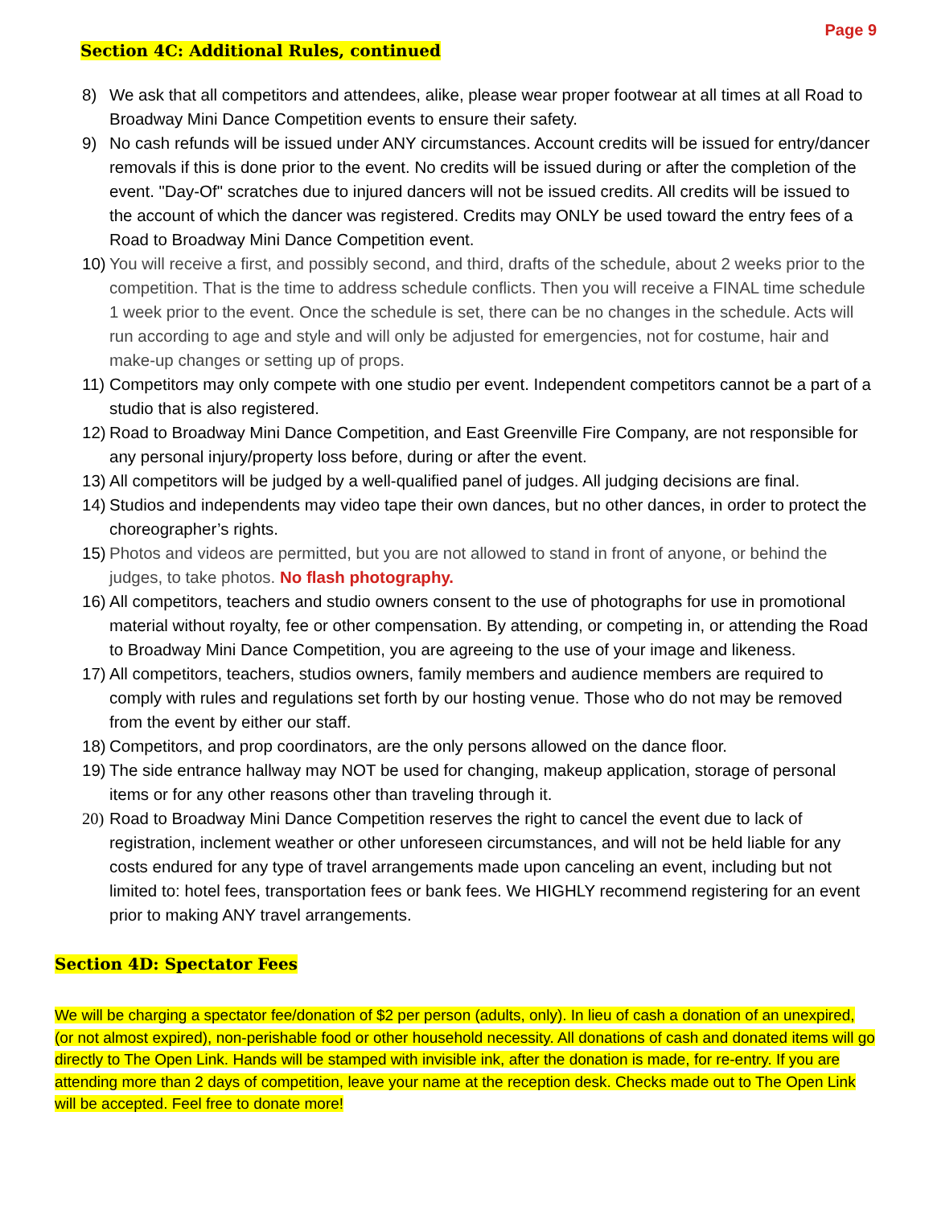Page 9
Section 4C: Additional Rules, continued
8) We ask that all competitors and attendees, alike, please wear proper footwear at all times at all Road to Broadway Mini Dance Competition events to ensure their safety.
9) No cash refunds will be issued under ANY circumstances. Account credits will be issued for entry/dancer removals if this is done prior to the event. No credits will be issued during or after the completion of the event. "Day-Of" scratches due to injured dancers will not be issued credits. All credits will be issued to the account of which the dancer was registered. Credits may ONLY be used toward the entry fees of a Road to Broadway Mini Dance Competition event.
10) You will receive a first, and possibly second, and third, drafts of the schedule, about 2 weeks prior to the competition. That is the time to address schedule conflicts. Then you will receive a FINAL time schedule 1 week prior to the event. Once the schedule is set, there can be no changes in the schedule. Acts will run according to age and style and will only be adjusted for emergencies, not for costume, hair and make-up changes or setting up of props.
11) Competitors may only compete with one studio per event. Independent competitors cannot be a part of a studio that is also registered.
12) Road to Broadway Mini Dance Competition, and East Greenville Fire Company, are not responsible for any personal injury/property loss before, during or after the event.
13) All competitors will be judged by a well-qualified panel of judges. All judging decisions are final.
14) Studios and independents may video tape their own dances, but no other dances, in order to protect the choreographer’s rights.
15) Photos and videos are permitted, but you are not allowed to stand in front of anyone, or behind the judges, to take photos. No flash photography.
16) All competitors, teachers and studio owners consent to the use of photographs for use in promotional material without royalty, fee or other compensation. By attending, or competing in, or attending the Road to Broadway Mini Dance Competition, you are agreeing to the use of your image and likeness.
17) All competitors, teachers, studios owners, family members and audience members are required to comply with rules and regulations set forth by our hosting venue. Those who do not may be removed from the event by either our staff.
18) Competitors, and prop coordinators, are the only persons allowed on the dance floor.
19) The side entrance hallway may NOT be used for changing, makeup application, storage of personal items or for any other reasons other than traveling through it.
20) Road to Broadway Mini Dance Competition reserves the right to cancel the event due to lack of registration, inclement weather or other unforeseen circumstances, and will not be held liable for any costs endured for any type of travel arrangements made upon canceling an event, including but not limited to: hotel fees, transportation fees or bank fees. We HIGHLY recommend registering for an event prior to making ANY travel arrangements.
Section 4D: Spectator Fees
We will be charging a spectator fee/donation of $2 per person (adults, only). In lieu of cash a donation of an unexpired, (or not almost expired), non-perishable food or other household necessity. All donations of cash and donated items will go directly to The Open Link. Hands will be stamped with invisible ink, after the donation is made, for re-entry. If you are attending more than 2 days of competition, leave your name at the reception desk. Checks made out to The Open Link will be accepted. Feel free to donate more!